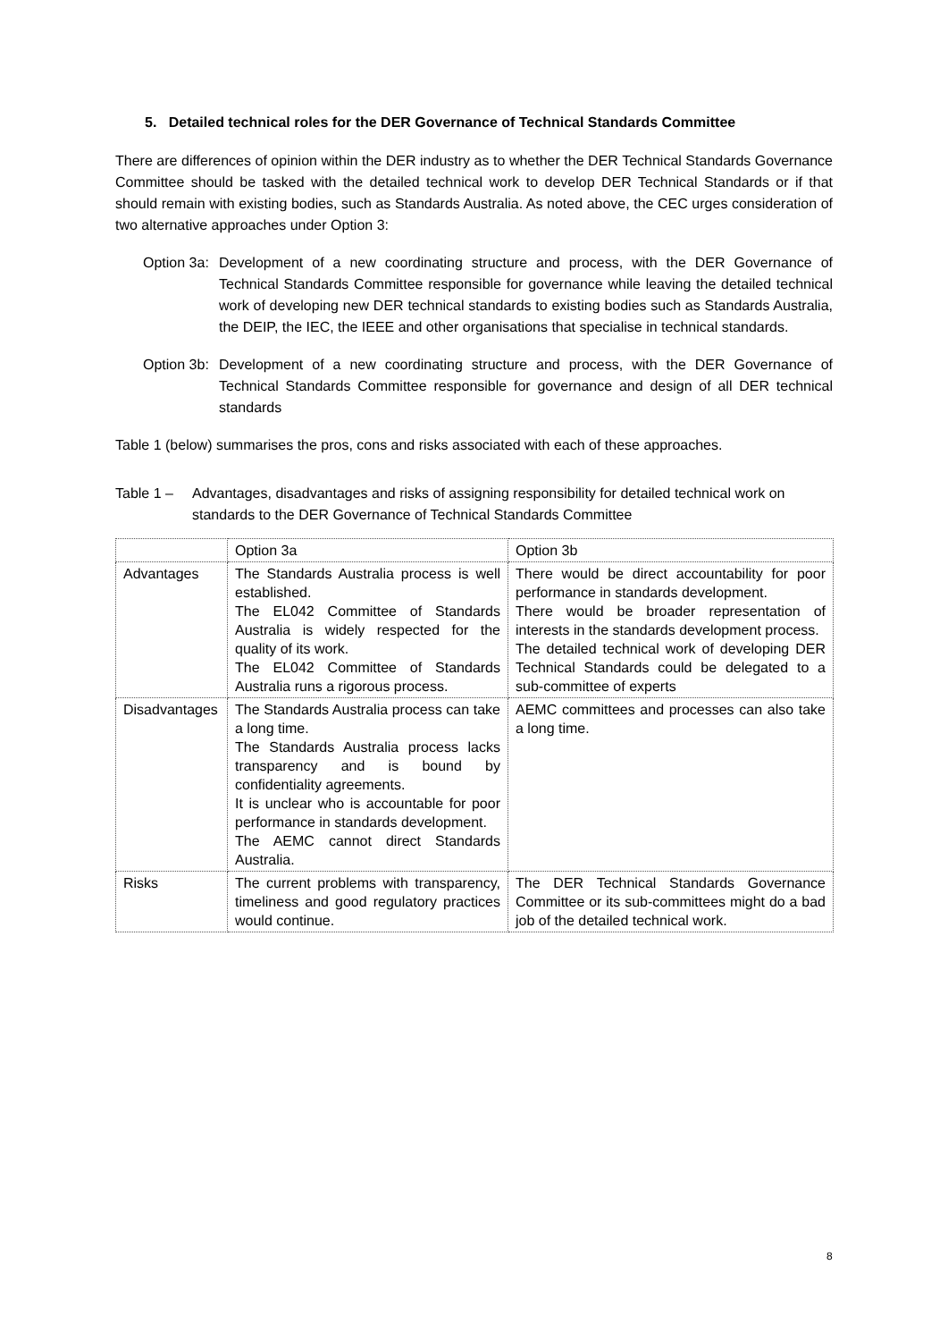5. Detailed technical roles for the DER Governance of Technical Standards Committee
There are differences of opinion within the DER industry as to whether the DER Technical Standards Governance Committee should be tasked with the detailed technical work to develop DER Technical Standards or if that should remain with existing bodies, such as Standards Australia. As noted above, the CEC urges consideration of two alternative approaches under Option 3:
Option 3a:
Development of a new coordinating structure and process, with the DER Governance of Technical Standards Committee responsible for governance while leaving the detailed technical work of developing new DER technical standards to existing bodies such as Standards Australia, the DEIP, the IEC, the IEEE and other organisations that specialise in technical standards.
Option 3b:
Development of a new coordinating structure and process, with the DER Governance of Technical Standards Committee responsible for governance and design of all DER technical standards
Table 1 (below) summarises the pros, cons and risks associated with each of these approaches.
Table 1 –
Advantages, disadvantages and risks of assigning responsibility for detailed technical work on standards to the DER Governance of Technical Standards Committee
| | Option 3a | Option 3b |
| Advantages | The Standards Australia process is well established. The EL042 Committee of Standards Australia is widely respected for the quality of its work. The EL042 Committee of Standards Australia runs a rigorous process. | There would be direct accountability for poor performance in standards development. There would be broader representation of interests in the standards development process. The detailed technical work of developing DER Technical Standards could be delegated to a sub-committee of experts |
| Disadvantages | The Standards Australia process can take a long time. The Standards Australia process lacks transparency and is bound by confidentiality agreements. It is unclear who is accountable for poor performance in standards development. The AEMC cannot direct Standards Australia. | AEMC committees and processes can also take a long time. |
| Risks | The current problems with transparency, timeliness and good regulatory practices would continue. | The DER Technical Standards Governance Committee or its sub-committees might do a bad job of the detailed technical work. |
8